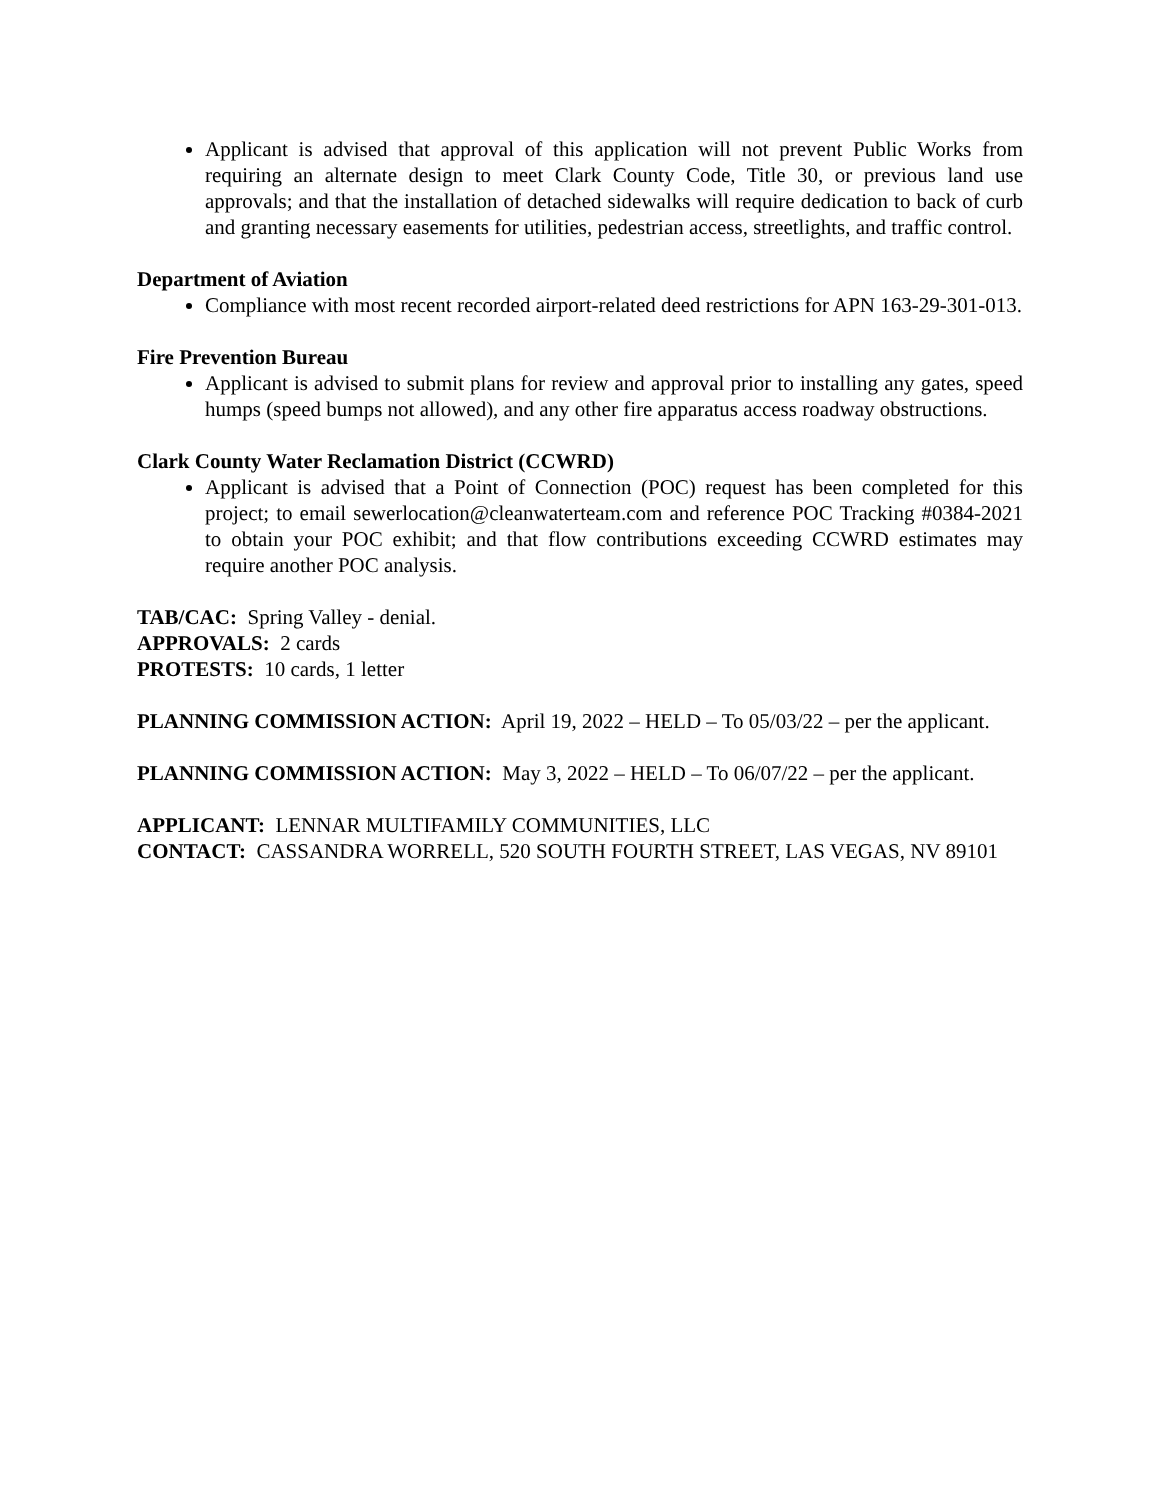Applicant is advised that approval of this application will not prevent Public Works from requiring an alternate design to meet Clark County Code, Title 30, or previous land use approvals; and that the installation of detached sidewalks will require dedication to back of curb and granting necessary easements for utilities, pedestrian access, streetlights, and traffic control.
Department of Aviation
Compliance with most recent recorded airport-related deed restrictions for APN 163-29-301-013.
Fire Prevention Bureau
Applicant is advised to submit plans for review and approval prior to installing any gates, speed humps (speed bumps not allowed), and any other fire apparatus access roadway obstructions.
Clark County Water Reclamation District (CCWRD)
Applicant is advised that a Point of Connection (POC) request has been completed for this project; to email sewerlocation@cleanwaterteam.com and reference POC Tracking #0384-2021 to obtain your POC exhibit; and that flow contributions exceeding CCWRD estimates may require another POC analysis.
TAB/CAC: Spring Valley - denial.
APPROVALS: 2 cards
PROTESTS: 10 cards, 1 letter
PLANNING COMMISSION ACTION: April 19, 2022 – HELD – To 05/03/22 – per the applicant.
PLANNING COMMISSION ACTION: May 3, 2022 – HELD – To 06/07/22 – per the applicant.
APPLICANT: LENNAR MULTIFAMILY COMMUNITIES, LLC
CONTACT: CASSANDRA WORRELL, 520 SOUTH FOURTH STREET, LAS VEGAS, NV 89101